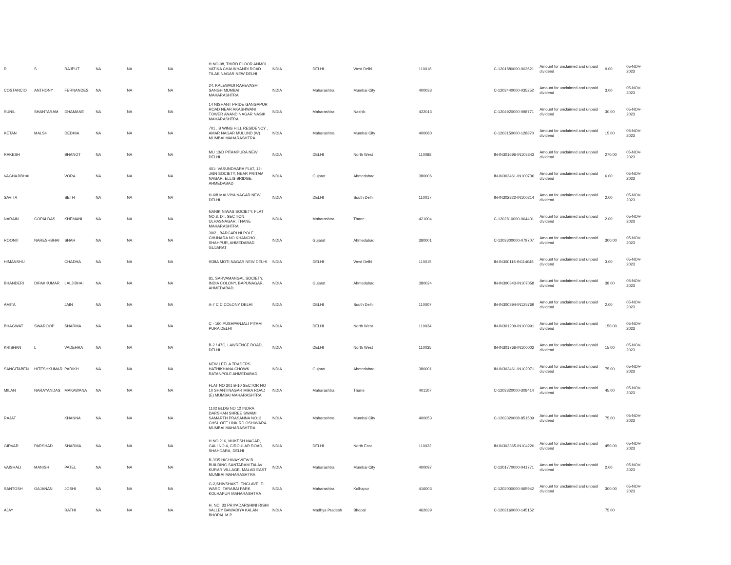| R | S | RAJPUT | NA | NA | NA | H NO-08, THIRD FLOOR ANMOL VATIKA CHAUKHANDI ROAD TILAK NAGAR NEW DELHI | INDIA | DELHI | West Delhi | 110018 | C-1201880000-002621 | Amount for unclaimed and unpaid dividend | 9.00 | 05-NOV-2023 |
| COSTANCIO | ANTHONY | FERNANDES | NA | NA | NA | 24, KALEWADI RAHEVASHI SANGH MUMBAI MAHARASHTRA | INDIA | Maharashtra | Mumbai City | 400033 | C-1203440000-035252 | Amount for unclaimed and unpaid dividend | 3.00 | 05-NOV-2023 |
| SUNIL | SHANTARAM | DHAMANE | NA | NA | NA | 14 NISHANT PRIDE GANGAPUR ROAD NEAR AKASHWANI TOWER ANAND NAGAR NASIK MAHARASHTRA | INDIA | Maharashtra | Nashik | 422013 | C-1204920000-098771 | Amount for unclaimed and unpaid dividend | 30.00 | 05-NOV-2023 |
| KETAN | MALSHI | DEDHIA | NA | NA | NA | 701 , B WING HILL RESIDENCY , AMAR NAGAR MULUND (W) MUMBAI MAHARASHTRA | INDIA | Maharashtra | Mumbai City | 400080 | C-1203150000-128870 | Amount for unclaimed and unpaid dividend | 15.00 | 05-NOV-2023 |
| RAKESH | | BHANOT | NA | NA | NA | MU 13/D PITAMPURA NEW DELHI | INDIA | DELHI | North West | 110088 | IN-IN301696-IN105343 | Amount for unclaimed and unpaid dividend | 270.00 | 05-NOV-2023 |
| VAGHAJIBHAI | | VORA | NA | NA | NA | 401- VASUNDHARA FLAT, 12- JAIN SOCIETY, NEAR PRITAM NAGAR, ELLIS BRIDGE, AHMEDABAD | INDIA | Gujarat | Ahmedabad | 380006 | IN-IN302461-IN100736 | Amount for unclaimed and unpaid dividend | 6.00 | 05-NOV-2023 |
| SAVITA | | SETH | NA | NA | NA | H-6/8 MALVIYA NAGAR NEW DELHI | INDIA | DELHI | South Delhi | 110017 | IN-IN302822-IN100214 | Amount for unclaimed and unpaid dividend | 2.00 | 05-NOV-2023 |
| NARAIN | GOPALDAS | KHEMANI | NA | NA | NA | NANIK NIWAS SOCIETY, FLAT NO.8, DT. SECTION, ULHASNAGAR, THANE MAHARASHTRA | INDIA | Maharashtra | Thane | 421004 | C-1202810000-064401 | Amount for unclaimed and unpaid dividend | 2.00 | 05-NOV-2023 |
| ROONIT | NARESHBHAI | SHAH | NA | NA | NA | 30/2 , BARGARI NI POLE , CHUNARA NO KHANCHO , SHAHPUR, AHMEDABAD GUJARAT | INDIA | Gujarat | Ahmedabad | 380001 | C-1203300000-079707 | Amount for unclaimed and unpaid dividend | 300.00 | 05-NOV-2023 |
| HIMANSHU | | CHADHA | NA | NA | NA | 9/38A MOTI NAGAR NEW DELHI | INDIA | DELHI | West Delhi | 110015 | IN-IN300118-IN114048 | Amount for unclaimed and unpaid dividend | 3.00 | 05-NOV-2023 |
| BHANDERI | DIPAKKUMAR | LALJIBHAI | NA | NA | NA | 81, SARVAMANGAL SOCIETY, INDIA COLONY, BAPUNAGAR, AHMEDABAD. | INDIA | Gujarat | Ahmedabad | 380024 | IN-IN300343-IN107058 | Amount for unclaimed and unpaid dividend | 38.00 | 05-NOV-2023 |
| AMITA | | JAIN | NA | NA | NA | A-7 C C COLONY DELHI | INDIA | DELHI | South Delhi | 110007 | IN-IN300394-IN125769 | Amount for unclaimed and unpaid dividend | 2.00 | 05-NOV-2023 |
| BHAGWAT | SWAROOP | SHARMA | NA | NA | NA | C - 160 PUSHPANJALI PITAM PURA DELHI | INDIA | DELHI | North West | 110034 | IN-IN301209-IN100991 | Amount for unclaimed and unpaid dividend | 150.00 | 05-NOV-2023 |
| KRISHAN | L | VADEHRA | NA | NA | NA | B-2 / 47C, LAWRENCE ROAD, DELHI | INDIA | DELHI | North West | 110035 | IN-IN301766-IN100002 | Amount for unclaimed and unpaid dividend | 15.00 | 05-NOV-2023 |
| SANGITABEN | HITESHKUMAR | PARIKH | NA | NA | NA | NEW LEELA TRADERS HATHIKHANA CHOWK RATANPOLE AHMEDABAD | INDIA | Gujarat | Ahmedabad | 380001 | IN-IN302461-IN102071 | Amount for unclaimed and unpaid dividend | 75.00 | 05-NOV-2023 |
| MILAN | NARAYANDAS | MAKAWANA | NA | NA | NA | FLAT NO 301 B-10 SECTOR NO 10 SHANTINAGAR MIRA ROAD (E) MUMBAI MAHARASHTRA | INDIA | Maharashtra | Thane | 401107 | C-1203320000-308414 | Amount for unclaimed and unpaid dividend | 45.00 | 05-NOV-2023 |
| RAJAT | | KHANNA | NA | NA | NA | 1102 BLDG NO 12 INDRA DARSHAN SHREE SWAMI SAMARTH PRASANNA NO13 CHSL OFF LINK RD OSHIWARA MUMBAI MAHARASHTRA | INDIA | Maharashtra | Mumbai City | 400053 | C-1203320008-851509 | Amount for unclaimed and unpaid dividend | 75.00 | 05-NOV-2023 |
| GIRVAR | PARSHAD | SHARMA | NA | NA | NA | H.NO.216, MUKESH NAGAR, GALI NO.4, CIRCULAR ROAD, SHAHDARA, DELHI | INDIA | DELHI | North East | 110032 | IN-IN302365-IN104220 | Amount for unclaimed and unpaid dividend | 450.00 | 05-NOV-2023 |
| VAISHALI | MANISH | PATEL | NA | NA | NA | B-3/35 HIGHWAYVIEW B BUILDING SANTARAM TALAV KURAR VILLAGE, MALAD EAST MUMBAI MAHARASHTRA | INDIA | Maharashtra | Mumbai City | 400097 | C-1201770000-041771 | Amount for unclaimed and unpaid dividend | 2.00 | 05-NOV-2023 |
| SANTOSH | GAJANAN | JOSHI | NA | NA | NA | G-2,SHIVSHAKTI ENCLAVE, E-WARD, TARABAI PARK KOLHAPUR MAHARASHTRA | INDIA | Maharashtra | Kolhapur | 416003 | C-1202000000-065942 | Amount for unclaimed and unpaid dividend | 300.00 | 05-NOV-2023 |
| AJAY | | RATHI | NA | NA | NA | H. NO. 33 PRIYADARSHINI RISHI VALLEY BAWADIYA KALAN BHOPAL M.P | INDIA | Madhya Pradesh | Bhopal | 462039 | C-1203160000-145152 | | 75.00 | |